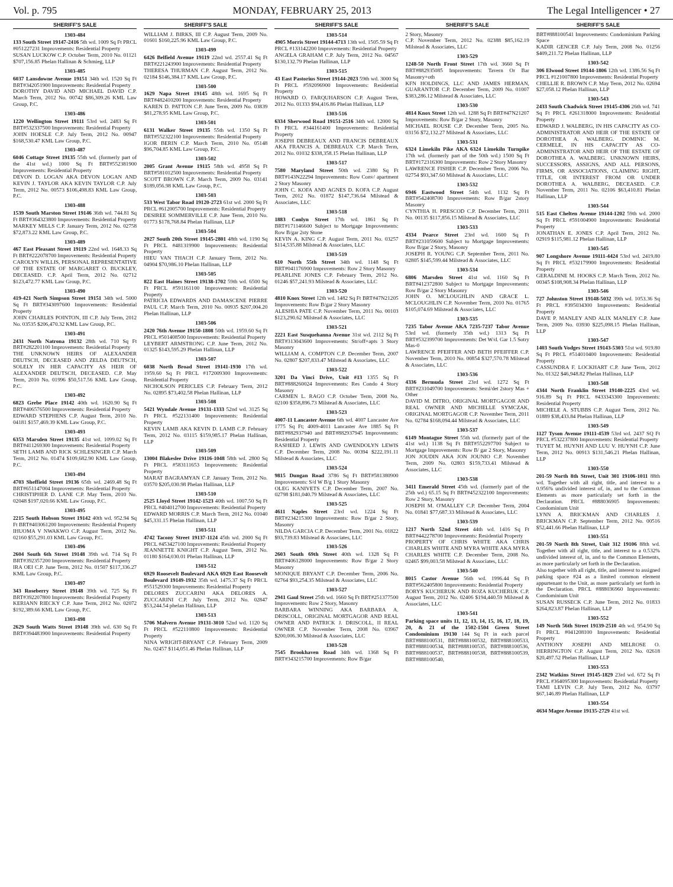Vol. p. 795 MONDAY, FEBRUARY 25, 2013 The Legal Intelligencer • 27
SHERIFF'S SALE
1303-484
133 South Street 19147-2416 5th wd. 1009 Sq Ft PRCL #051227231 Improvements: Residential Property
SUSAN LUCKOW C.P. October Term, 2010 No. 01121 $707,156.85 Phelan Hallinan & Schmieg, LLP
1303-485
6037 Lansdowne Avenue 19151 34th wd. 1520 Sq Ft BRT#342051900 Improvements: Residential Property
DOROTHY DAVID AND MICHAEL DAVID C.P. March Term, 2012 No. 00742 $86,309.26 KML Law Group, P.C.
1303-486
1220 Wellington Street 19111 53rd wd. 2483 Sq Ft BRT#532337500 Improvements: Residential Property
JOHN HOESLE C.P. July Term, 2012 No. 00947 $168,530.47 KML Law Group, P.C.
1303-487
6046 Cottage Street 19135 55th wd. (formerly part of the 41st wd.) 1000 Sq Ft BRT#552381900 Improvements: Residential Property
DEVON D. LOGAN AKA DEVON LOGAN AND KEVIN J. TAYLOR AKA KEVIN TAYLOR C.P. July Term, 2012 No. 00573 $106,498.83 KML Law Group, P.C.
1303-488
1539 South Marston Street 19146 36th wd. 744.81 Sq Ft BRT#364323800 Improvements: Residential Property
MARKEY MILLS C.P. January Term, 2012 No. 02758 $72,873.22 KML Law Group, P.C.
1303-489
467 East Pleasant Street 19119 22nd wd. 1648.33 Sq Ft BRT#222078700 Improvements: Residential Property
CAROLYN WILLIS, PERSONAL REPRESENTATIVE OF THE ESTATE OF MARGARET O. BUCKLEY, DECEASED. C.P. April Term, 2012 No. 02712 $123,472.77 KML Law Group, P.C.
1303-490
419-421 North Simpson Street 19151 34th wd. 5000 Sq Ft BRT#343097600 Improvements: Residential Property
JOHN CHARLES POINTON, III C.P. July Term, 2012 No. 03535 $206,470.32 KML Law Group, P.C.
1303-491
2431 North Natrona 19132 28th wd. 710 Sq Ft BRT#282201100 Improvements: Residential Property
THE UNKNOWN HEIRS OF ALEXANDER DEUTSCH, DECEASED AND ZELDA DEUTSCH, SOLELY IN HER CAPACITY AS HEIR OF ALEXANDER DEUTSCH, DECEASED. C.P. May Term, 2010 No. 01996 $50,517.56 KML Law Group, P.C.
1303-492
6823 Grebe Place 19142 40th wd. 1620.90 Sq Ft BRT#406576500 Improvements: Residential Property
EDWARD STEPHENS C.P. August Term, 2010 No. 04181 $157,469.39 KML Law Group, P.C.
1303-493
6353 Marsden Street 19135 41st wd. 1099.02 Sq Ft BRT#411269300 Improvements: Residential Property
SETH LAMB AND RICK SCHLESINGER C.P. March Term, 2012 No. 01474 $109,682.90 KML Law Group, P.C.
1303-494
4703 Sheffield Street 19136 65th wd. 2469.48 Sq Ft BRT#651147004 Improvements: Residential Property
CHRISTIPHER D. LANE C.P. May Term, 2010 No. 02048 $197,020.66 KML Law Group, P.C.
1303-495
2215 South Hobson Street 19142 40th wd. 952.94 Sq Ft BRT#403061200 Improvements: Residential Property
IHUOMA V NWAKWO C.P. August Term, 2012 No. 02160 $55,291.03 KML Law Group, P.C.
1303-496
2604 South 6th Street 19148 39th wd. 714 Sq Ft BRT#392357200 Improvements: Residential Property
IRA OEI C.P. June Term, 2012 No. 01507 $117,336.27 KML Law Group, P.C.
1303-497
343 Roseberry Street 19148 39th wd. 725 Sq Ft BRT#392207800 Improvements: Residential Property
KERIANN RIECKY C.P. June Term, 2012 No. 02072 $192,389.66 KML Law Group, P.C.
1303-498
2629 South Watts Street 19148 39th wd. 630 Sq Ft BRT#394483900 Improvements: Residential Property
SHERIFF'S SALE
WILLIAM J. BIRKS, III C.P. August Term, 2009 No. 01601 $160,225.96 KML Law Group, P.C.
1303-499
6426 Belfield Avenue 19119 22nd wd. 2557.41 Sq Ft BRT#221243900 Improvements: Residential Property
THERESA THURMAN C.P. August Term, 2012 No. 02184 $146,384.17 KML Law Group, P.C.
1303-500
1629 Napa Street 19145 48th wd. 1695 Sq Ft BRT#482410200 Improvements: Residential Property
KAREN D. PATTON C.P. June Term, 2009 No. 03839 $81,278.95 KML Law Group, P.C.
1303-501
6131 Walker Street 19135 55th wd. 1350 Sq Ft BRT#552322100 Improvements: Residential Property
IGOR BERIN C.P. March Term, 2010 No. 05148 $96,704.85 KML Law Group, P.C.
1303-502
2005 Grant Avenue 19115 58th wd. 4958 Sq Ft BRT#581012500 Improvements: Residential Property
SCOTT BROWN C.P. March Term, 2009 No. 03141 $189,056.98 KML Law Group, P.C.
1303-503
533 West Tabor Road 19120-2723 61st wd. 2000 Sq Ft PRCL #612005700 Improvements: Residential Property
DESIREE SOMMERVILLE C.P. June Term, 2010 No. 01773 $178,768.84 Phelan Hallinan, LLP
1303-504
2027 South 20th Street 19145-2801 48th wd. 1190 Sq Ft PRCL #481319900 Improvements: Residential Property
HIEU VAN THACH C.P. January Term, 2012 No. 04904 $70,986.10 Phelan Hallinan, LLP
1303-505
822 East Haines Street 19138-1702 59th wd. 6500 Sq Ft PRCL #591161100 Improvements: Residential Property
PATRICIA EDWARDS AND DAMASCENE PIERRE PAUL C.P. March Term, 2010 No. 00935 $207,004.20 Phelan Hallinan, LLP
1303-506
2420 76th Avenue 19150-1808 50th wd. 1959.60 Sq Ft PRCL #501408500 Improvements: Residential Property
LEYBERT ARMSTRONG C.P. June Term, 2012 No. 01325 $143,595.29 Phelan Hallinan, LLP
1303-507
6038 North Broad Street 19141-1930 17th wd. 1959.60 Sq Ft PRCL #172009300 Improvements: Residential Property
NICHOLSON PERICLES C.P. February Term, 2012 No. 02895 $73,402.58 Phelan Hallinan, LLP
1303-508
5421 Wyndale Avenue 19131-1333 52nd wd. 3125 Sq Ft PRCL #522131400 Improvements: Residential Property
KEVIN LAMB AKA KEVIN D. LAMB C.P. February Term, 2012 No. 03115 $159,985.17 Phelan Hallinan, LLP
1303-509
13004 Blakeslee Drive 19116-1048 58th wd. 2800 Sq Ft PRCL #583111653 Improvements: Residential Property
MARAT BAGRAMYAN C.P. January Term, 2012 No. 03570 $205,030.98 Phelan Hallinan, LLP
1303-510
2525 Lloyd Street 19142-1523 40th wd. 1007.50 Sq Ft PRCL #404012700 Improvements: Residential Property
EDWARD MORRIS C.P. March Term, 2012 No. 01040 $45,331.15 Phelan Hallinan, LLP
1303-511
4742 Tacony Street 19137-1124 45th wd. 2000 Sq Ft PRCL #453427100 Improvements: Residential Property
JEANNETTE KNIGHT C.P. August Term, 2012 No. 01180 $164,030.01 Phelan Hallinan, LLP
1303-512
6929 Roosevelt Boulevard AKA 6929 East Roosevelt Boulevard 19149-1932 35th wd. 1475.37 Sq Ft PRCL #551529300 Improvements: Residential Property
DELORES ZUCCARINI AKA DELORES A. ZUCCARINI C.P. July Term, 2012 No. 02847 $53,244.54 phelan Hallinan, LLP
1303-513
5706 Malvern Avenue 19131-3010 52nd wd. 1120 Sq Ft PRCL #522110800 Improvements: Residential Property
NINA WRIGHT-BRYANT C.P. February Term, 2009 No. 02457 $114,051.46 Phelan Hallinan, LLP
SHERIFF'S SALE
1303-514
4905 Morris Street 19144-4713 13th wd. 1505.59 Sq Ft PRCL #133142200 Improvements: Residential Property
ANGELA GRAHAM C.P. July Term, 2012 No. 04567 $130,132.79 Phelan Hallinan, LLP
1303-515
43 East Pastorius Street 19144-2023 59th wd. 3000 Sq Ft PRCL #592096900 Improvements: Residential Property
HOWARD O. FARQUHARSON C.P. August Term, 2012 No. 01333 $94,416.86 Phelan Hallinan, LLP
1303-516
6334 Sherwood Road 19151-2516 34th wd. 12000 Sq Ft PRCL #344161400 Improvements: Residential Property
JOSEPH DEBREAUX AND FRANCIS DEBREAUX AKA FRANCIS A. DEBREAUX C.P. March Term, 2012 No. 01032 $338,358.15 Phelan Hallinan, LLP
1303-517
7580 Maryland Street 50th wd. 2380 Sq Ft BRT#143N22294 Improvements: Row Conv/ apartment 2 Story Masonry
JOHN C. KOFA AND AGNES D. KOFA C.P. August Term, 2012 No. 01872 $147,736.64 Milstead & Associates, LLC
1303-518
1883 Conlyn Street 17th wd. 1861 Sq Ft BRT#171146600 Subject to Mortgage Improvements: Row B/gar 2sty Stone
KEVIN A. KING C.P. August Term, 2011 No. 03257 $114,535.88 Milstead & Associates, LLC
1303-519
610 North 55th Street 34th wd. 1148 Sq Ft BRT#041176900 Improvements: Row 2 Story Masonry
PEARLINE JONES C.P. February Term, 2012 No. 01246 $57,241.93 Milstead & Associates, LLC
1303-520
4810 Knox Street 12th wd. 1482 Sq Ft BRT#47N21205 Improvements: Row B/gar 2 Story Masonry
ALESHIA PATE C.P. November Term, 2011 No. 00103 $123,290.62 Milstead & Associates, LLC
1303-521
2221 East Susquehanna Avenue 31st wd. 2112 Sq Ft BRT#313043600 Improvements: Str/off+apts 3 Story Masonry
WILLIAM A. COMPTON C.P. December Term, 2007 No. 02807 $207,833.47 Milstead & Associates, LLC
1303-522
3201 Da Vinci Drive, Unit #13 1355 Sq Ft BRT#888260024 Improvements: Res Condo 4 Story Masonry
CARMEN L. RAGO C.P. October Term, 2008 No. 02100 $358,896.73 Milstead & Associates, LLC
1303-523
4007-11 Lancaster Avenue 6th wd. 4007 Lancaster Ave 1775 Sq Ft; 4009-4011 Lancaster Ave 1885 Sq Ft BRT#882937940 and BRT#882937945 Improvements: Residential Property
RASHEED J. LEWIS AND GWENDOLYN LEWIS C.P. December Term, 2008 No. 00394 $222,191.11 Milstead & Associates, LLC
1303-524
9815 Dungan Road 3786 Sq Ft BRT#581380900 Improvements: S/d W B/g 1 Story Masonry
OLEG KANIVETS C.P. December Term, 2007 No. 02798 $181,040.79 Milstead & Associates, LLC
1303-525
4611 Naples Street 23rd wd. 1224 Sq Ft BRT#234215300 Improvements: Row B/gar 2 Story, Masonry
NILDA GARCIA C.P. December Term, 2001 No. 01822 $93,739.83 Milstead & Associates, LLC
1303-526
2603 South 69th Street 40th wd. 1328 Sq Ft BRT#406128000 Improvements: Row B/gar 2 Story Masonry
MONIQUE BRYANT C.P. December Term, 2006 No. 02764 $93,254.35 Milstead & Associates, LLC
1303-527
2941 Gaul Street 25th wd. 1660 Sq Ft BRT#251377500 Improvements: Row 2 Story, Masonry
BARBARA WINNING AKA BARBARA A. DRISCOLL, ORIGINAL MORTGAGOR AND REAL OWNER AND PATRICK J. DRISCOLL, II REAL OWNER C.P. November Term, 2008 No. 03967 $200,006.30 Milstead & Associates, LLC
1303-528
7545 Brookhaven Road 34th wd. 1368 Sq Ft BRT#343215700 Improvements: Row B/gar
SHERIFF'S SALE
2 Story, Masonry
C.P. November Term, 2012 No. 02388 $85,162.19 Milstead & Associates, LLC
1303-529
1248-50 North Front Street 17th wd. 3660 Sq Ft BRT#882935085 Improvements: Tavern Or Bar Masonry+oth
KFN HOLDINGS, LLC AND JAMES HERMAN, GUARANTOR C.P. December Term, 2009 No. 01007 $383,286.12 Milstead & Associates, LLC
1303-530
4814 Knox Street 12th wd. 1288 Sq Ft BRT#47N21207 Improvements: Row B/gar 2 Story, Masonry
MICHAEL ROUSE C.P. December Term, 2005 No. 03156 $72,132.27 Milstead & Associates, LLC
1303-531
6324 Limekiln Pike AKA 6324 Limekiln Turnpike 17th wd. (formerly part of the 50th wd.) 1500 Sq Ft BRT#172316300 Improvements: Row 2 Story Masonry
LAWRENCE FISHER C.P. December Term, 2006 No. 02754 $93,347.60 Milstead & Associates, LLC
1303-532
6946 Eastwood Street 54th wd. 1132 Sq Ft BRT#542408700 Improvements: Row B/gar 2story Masonry
CYNTHIA H. PRESCOD C.P. December Term, 2011 No. 00135 $117,856.15 Milstead & Associates, LLC
1303-533
4334 Pearce Street 23rd wd. 1600 Sq Ft BRT#231059600 Subject to Mortgage Improvements: Row B/gar 2 Story, Masonry
JOSEPH R. YOUNG C.P. September Term, 2011 No. 02805 $145,599.44 Milstead & Associates, LLC
1303-534
6806 Marsden Street 41st wd. 1160 Sq Ft BRT#412372800 Subject to Mortgage Improvements: Row B/gar 2 Story Masonry
JOHN O. MCLOUGHLIN AND GRACE L. MCLOUGHLIN C.P. November Term, 2010 No. 01765 $105,074.69 Milstead & Associates, LLC
1303-535
7235 Tabor Avenue AKA 7235-7237 Tabor Avenue 53rd wd. (formerly 35th wd.) 1313 Sq Ft BRT#532399700 Improvements: Det W/d. Gar 1.5 Sotry Mas-0
LAWRENCE PFEIFFER AND BETH PFEIFFER C.P. November Term, 2010 No. 00854 $327,570.78 Milstead & Associates, LLC
1303-536
4336 Bermuda Street 23rd wd. 1272 Sq Ft BRT#231049700 Improvements: Semi/det 2story Mas + Other
DAVID M. DITRO, ORIGINAL MORTGAGOR AND REAL OWNER AND MICHELLE SYMCZAK, ORIGINAL MORTGAGOR C.P. November Term, 2011 No. 02784 $168,094.44 Milstead & Associates, LLC
1303-537
6149 Montague Street 55th wd. (formerly part of the 41st wd.) 1138 Sq Ft BRT#552297700 Subject to Mortgage Improvements: Row B/ gar 2 Story, Masonry
JON JOUDIN AKA JON JOUNIO C.P. November Term, 2009 No. 02803 $159,733.41 Milstead & Associates, LLC
1303-538
3411 Emerald Street 45th wd. (formerly part of the 25th wd.) 65.15 Sq Ft BRT#452322100 Improvements: Row 2 Story, Masonry
JOSEPH M. O'MALLEY C.P. December Term, 2004 No. 01841 $77,687.33 Milstead & Associates, LLC
1303-539
1217 North 52nd Street 44th wd. 1416 Sq Ft BRT#442278700 Improvements: Residential Property
PROPERTY OF CHRIS WHITE AKA CHRIS CHARLES WHITE AND MYRA WHITE AKA MYRA CHARLES WHITE C.P. December Term, 2008 No. 02465 $99,003.58 Milstead & Associates, LLC
1303-540
8015 Castor Avenue 56th wd. 1996.44 Sq Ft BRT#562405800 Improvements: Residential Property
BORYS KUCHERUK AND ROZA KUCHERUK C.P. August Term, 2012 No. 02406 $194,440.59 Milstead & Associates, LLC
1303-541
Parking space units 11, 12, 13, 14, 15, 16, 17, 18, 19, 20, & 21 of the 1502-1504 Green Street Condominium 19130 144 Sq Ft in each parcel BRT#888100531, BRT#888100532, BRT#888100533, BRT#888100534, BRT#888100535, BRT#888100536, BRT#888100537, BRT#888100538, BRT#888100539, BRT#888100540,
SHERIFF'S SALE
BRT#888100541 Improvements: Condominium Parking Space
KADIR GENCER C.P. July Term, 2008 No. 01256 $409,211.72 Phelan Hallinan, LLP
1303-542
306 Elwood Street 19144-1806 12th wd. 1386.56 Sq Ft PRCL #121007800 Improvements: Residential Property
CHELLIE R. BROWN C.P. May Term, 2012 No. 02694 $27,058.12 Phelan Hallinan, LLP
1303-543
2433 South Chadwick Street 19145-4306 26th wd. 741 Sq Ft PRCL #261318000 Improvements: Residential Property
EDWARD J. WALBERG, IN HIS CAPACITY AS CO-ADMINISTRATOR AND HEIR OF THE ESTATE OF DOROTHEA A. WALBERG. DOMINIC M. CERMELE, IN HIS CAPACITY AS CO-ADMINISTRATOR AND HEIR OF THE ESTATE OF DOROTHEA A. WALBERG. UNKNOWN HEIRS, SUCCESSORS, ASSIGNS, AND ALL PERSONS, FIRMS, OR ASSOCIATIONS, CLAIMING RIGHT, TITLE, OR INTEREST FROM OR UNDER DOROTHEA A. WALBERG, DECEASED. C.P. November Term, 2011 No. 02106 $63,410.81 Phelan Hallinan, LLP
1303-544
515 East Chelten Avenue 19144-1202 59th wd. 2000 Sq Ft PRCL #591004900 Improvements: Residential Property
JONATHAN E. JONES C.P. April Term, 2012 No. 02919 $115,981.12 Phelan Hallinan, LLP
1303-545
907 Longshore Avenue 19111-4424 53rd wd. 2419.80 Sq Ft PRCL #532179900 Improvements: Residential Property
GERALDINE M. HOOKS C.P. March Term, 2012 No. 00345 $108,908.34 Phelan Hallinan, LLP
1303-546
727 Johnston Street 19148-5032 39th wd. 1053.36 Sq Ft PRCL #395034300 Improvements: Residential Property
DAVE P. MANLEY AND ALIX MANLEY C.P. June Term, 2009 No. 03930 $225,098.15 Phelan Hallinan, LLP
1303-547
1403 South Vodges Street 19143-5303 51st wd. 919.80 Sq Ft PRCL #514010400 Improvements: Residential Property
CASSUNDRA F. LOCKHART C.P. June Term, 2012 No. 01322 $46,948.82 Phelan Hallinan, LLP
1303-548
4344 North Franklin Street 19140-2225 43rd wd. 916.89 Sq Ft PRCL #433343300 Improvements: Residential Property
MICHELE A. STUBBS C.P. August Term, 2012 No. 01889 $38,433.84 Phelan Hallinan, LLP
1303-549
1127 Tyson Avenue 19111-4539 53rd wd. 2437 SQ Ft PRCL #532237800 Improvements: Residential Property
TUYET M. HUYNH AND LUU V. HUYNH C.P. June Term, 2012 No. 00913 $131,546.21 Phelan Hallinan, LLP
1303-550
201-59 North 8th Street, Unit 301 19106-1011 88th wd. Together with all right, title, and interest to a 0.956% undivided interest of, in, and to the Common Elements as more particularly set forth in the Declaration. PRCL #888036905 Improvements: Condominium Unit
LYNN A. BRICKMAN AND CHARLES J. BRICKMAN C.P. September Term, 2012 No. 00516 $52,441.66 Phelan Hallinan, LLP
1303-551
201-59 North 8th Street, Unit 312 19106 88th wd. Together with all right, title, and interest to a 0.532% undivided interest of, in, and to the Common Elements, as more particularly set forth in the Declaration.
Also together with all right, title, and interest to assigned parking space #24 as a limited common element appurtenant to the Unit, as more particularly set forth in the Declaration. PRCL #888036960 Improvements: Condominium Unit
SUSAN RUSSECK C.P. June Term, 2012 No. 01833 $264,823.87 Phelan Hallinan, LLP
1303-552
149 North 56th Street 19139-2510 4th wd. 954.90 Sq Ft PRCL #041208100 Improvements: Residential Property
ANTHONY JOSEPH AND MELROSE O. HERRINGTON C.P. August Term, 2012 No. 02618 $20,497.52 Phelan Hallinan, LLP
1303-553
2342 Watkins Street 19145-1829 23rd wd. 672 Sq Ft PRCL #364095300 Improvements: Residential Property
TAMI LEVIN C.P. July Term, 2012 No. 03797 $67,146.89 Phelan Hallinan, LLP
1303-554
4634 Magee Avenue 19135-2729 41st wd.